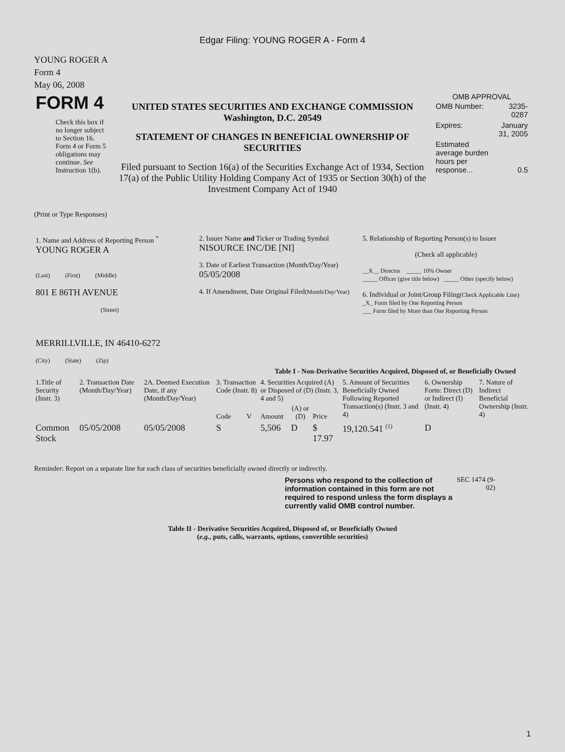Edgar Filing: YOUNG ROGER A - Form 4
YOUNG ROGER A
Form 4
May 06, 2008
| FORM 4 Check this box if no longer subject to Section 16. Form 4 or Form 5 obligations may continue. See Instruction 1(b). | UNITED STATES SECURITIES AND EXCHANGE COMMISSION Washington, D.C. 20549 STATEMENT OF CHANGES IN BENEFICIAL OWNERSHIP OF SECURITIES Filed pursuant to Section 16(a) of the Securities Exchange Act of 1934, Section 17(a) of the Public Utility Holding Company Act of 1935 or Section 30(h) of the Investment Company Act of 1940 | OMB APPROVAL / OMB Number: / 3235-0287 / / Expires: / January 31, 2005 / / Estimated average burden hours per response... / 0.5 / |
(Print or Type Responses)
| 1. Name and Address of Reporting Person <sup>*</sup> YOUNG ROGER A (Last) (First) (Middle) 801 E 86TH AVENUE (Street) MERRILLVILLE, IN 46410-6272 (City) (State) (Zip) | 2. Issuer Name and Ticker or Trading Symbol NISOURCE INC/DE [NI] 3. Date of Earliest Transaction (Month/Day/Year) 05/05/2008 4. If Amendment, Date Original Filed (Month/Day/Year) | 5. Relationship of Reporting Person(s) to Issuer (Check all applicable) __X__ Director _____ 10% Owner _____ Officer (give title below) _____ Other (specify below) 6. Individual or Joint/Group Filing (Check Applicable Line) _X_ Form filed by One Reporting Person ___ Form filed by More than One Reporting Person |
Table I - Non-Derivative Securities Acquired, Disposed of, or Beneficially Owned
| 1.Title of Security (Instr. 3) | 2. Transaction Date (Month/Day/Year) | 2A. Deemed Execution Date, if any (Month/Day/Year) | 3. Transaction Code (Instr. 8) | | 4. Securities Acquired (A) or Disposed of (D) (Instr. 3, 4 and 5) | | | 5. Amount of Securities Beneficially Owned Following Reported Transaction(s) (Instr. 3 and 4) | 6. Ownership Form: Direct (D) or Indirect (I) (Instr. 4) | 7. Nature of Indirect Beneficial Ownership (Instr. 4) |
| --- | --- | --- | --- | --- | --- | --- | --- | --- | --- | --- |
| | | | Code | V | Amount | (A) or (D) | Price | | | |
| Common Stock | 05/05/2008 | 05/05/2008 | S | | 5,506 | D | $ 17.97 | 19,120.541 <sup>(1)</sup> | D | |
Reminder: Report on a separate line for each class of securities beneficially owned directly or indirectly.
Persons who respond to the collection of information contained in this form are not required to respond unless the form displays a currently valid OMB control number.
SEC 1474 (9-02)
Table II - Derivative Securities Acquired, Disposed of, or Beneficially Owned
(e.g., puts, calls, warrants, options, convertible securities)
1